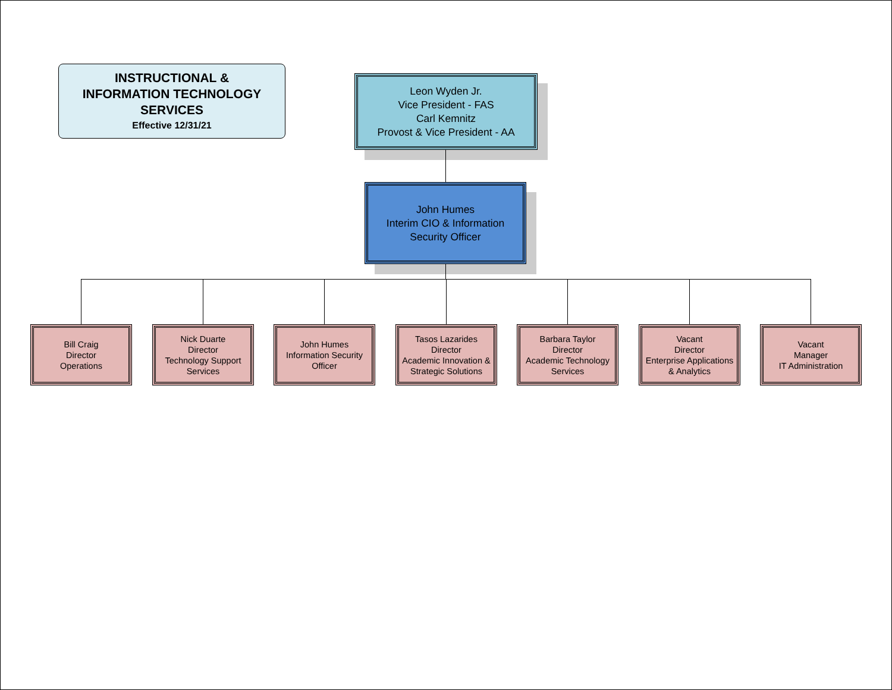INSTRUCTIONAL &
INFORMATION TECHNOLOGY
SERVICES
Effective 12/31/21
Leon Wyden Jr.
Vice President - FAS
Carl Kemnitz
Provost & Vice President - AA
John Humes
Interim CIO & Information
Security Officer
Bill Craig
Director
Operations
Nick Duarte
Director
Technology Support
Services
John Humes
Information Security
Officer
Tasos Lazarides
Director
Academic Innovation &
Strategic Solutions
Barbara Taylor
Director
Academic Technology
Services
Vacant
Director
Enterprise Applications
& Analytics
Vacant
Manager
IT Administration